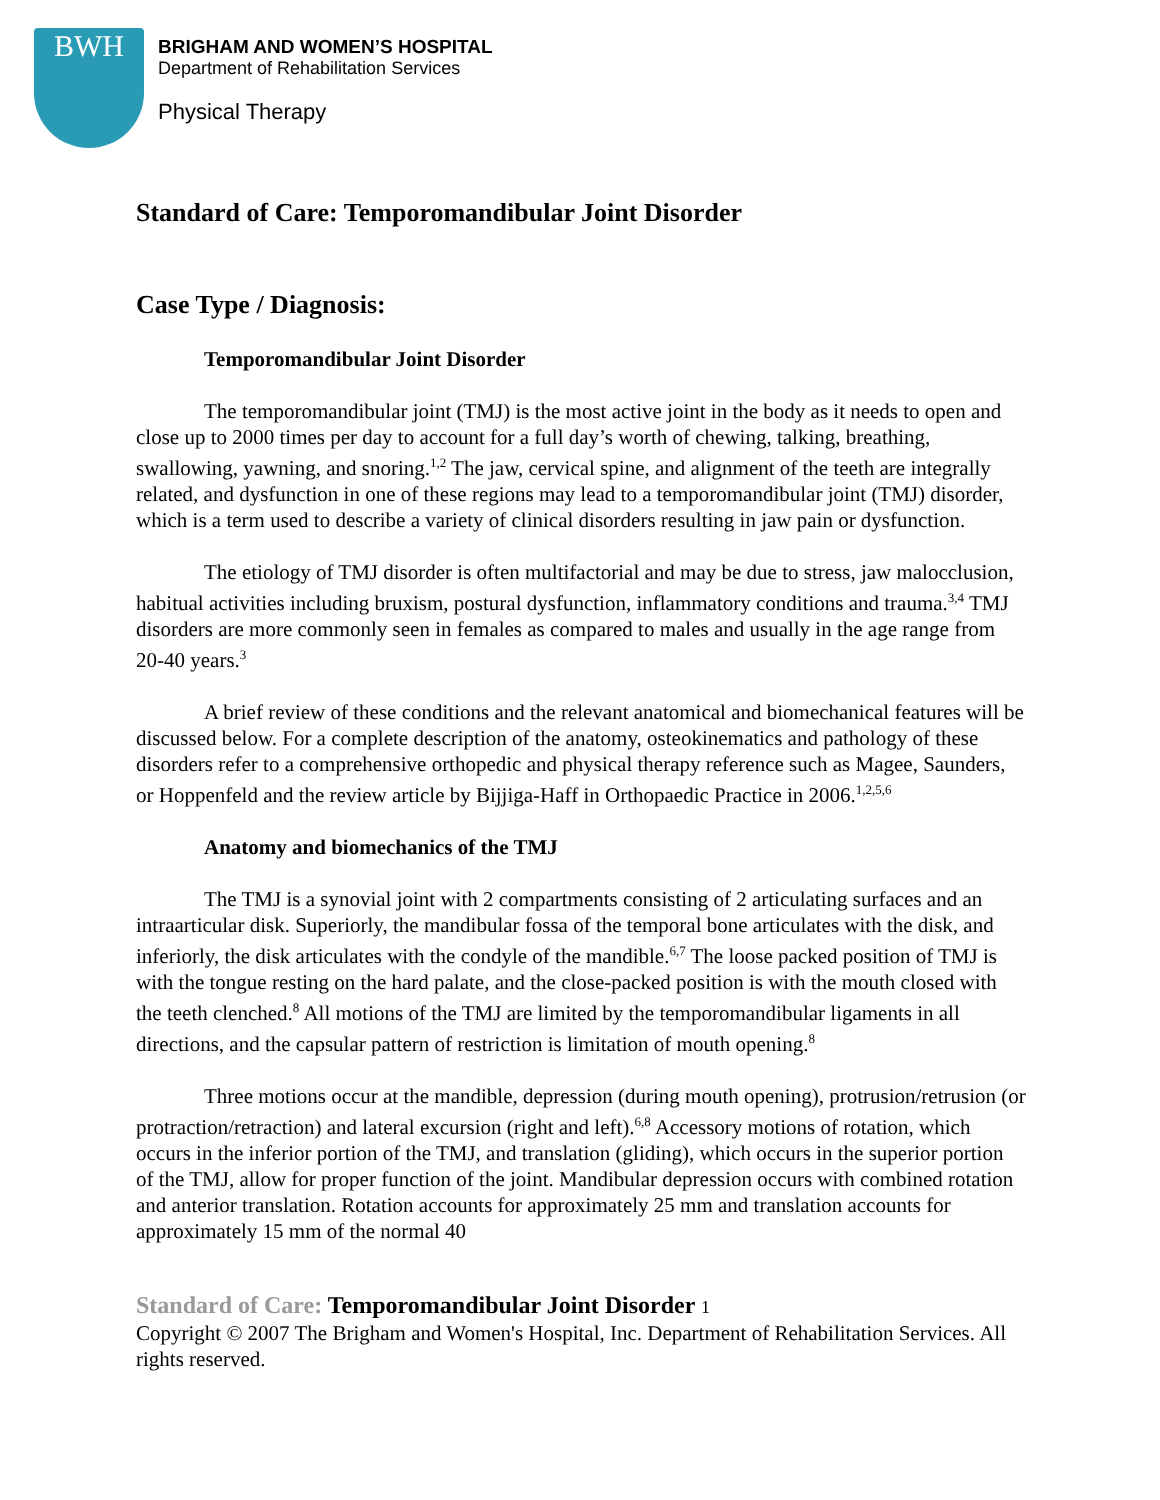BWH
BRIGHAM AND WOMEN’S HOSPITAL
Department of Rehabilitation Services
Physical Therapy
Standard of Care: Temporomandibular Joint Disorder
Case Type / Diagnosis:
Temporomandibular Joint Disorder
The temporomandibular joint (TMJ) is the most active joint in the body as it needs to open and close up to 2000 times per day to account for a full day’s worth of chewing, talking, breathing, swallowing, yawning, and snoring.<sup>1,2</sup> The jaw, cervical spine, and alignment of the teeth are integrally related, and dysfunction in one of these regions may lead to a temporomandibular joint (TMJ) disorder, which is a term used to describe a variety of clinical disorders resulting in jaw pain or dysfunction.
The etiology of TMJ disorder is often multifactorial and may be due to stress, jaw malocclusion, habitual activities including bruxism, postural dysfunction, inflammatory conditions and trauma.<sup>3,4</sup> TMJ disorders are more commonly seen in females as compared to males and usually in the age range from 20-40 years.<sup>3</sup>
A brief review of these conditions and the relevant anatomical and biomechanical features will be discussed below. For a complete description of the anatomy, osteokinematics and pathology of these disorders refer to a comprehensive orthopedic and physical therapy reference such as Magee, Saunders, or Hoppenfeld and the review article by Bijjiga-Haff in Orthopaedic Practice in 2006.<sup>1,2,5,6</sup>
Anatomy and biomechanics of the TMJ
The TMJ is a synovial joint with 2 compartments consisting of 2 articulating surfaces and an intraarticular disk. Superiorly, the mandibular fossa of the temporal bone articulates with the disk, and inferiorly, the disk articulates with the condyle of the mandible.<sup>6,7</sup> The loose packed position of TMJ is with the tongue resting on the hard palate, and the close-packed position is with the mouth closed with the teeth clenched.<sup>8</sup> All motions of the TMJ are limited by the temporomandibular ligaments in all directions, and the capsular pattern of restriction is limitation of mouth opening.<sup>8</sup>
Three motions occur at the mandible, depression (during mouth opening), protrusion/retrusion (or protraction/retraction) and lateral excursion (right and left).<sup>6,8</sup> Accessory motions of rotation, which occurs in the inferior portion of the TMJ, and translation (gliding), which occurs in the superior portion of the TMJ, allow for proper function of the joint. Mandibular depression occurs with combined rotation and anterior translation. Rotation accounts for approximately 25 mm and translation accounts for approximately 15 mm of the normal 40
Standard of Care: Temporomandibular Joint Disorder 1
Copyright © 2007 The Brigham and Women's Hospital, Inc. Department of Rehabilitation Services. All rights reserved.